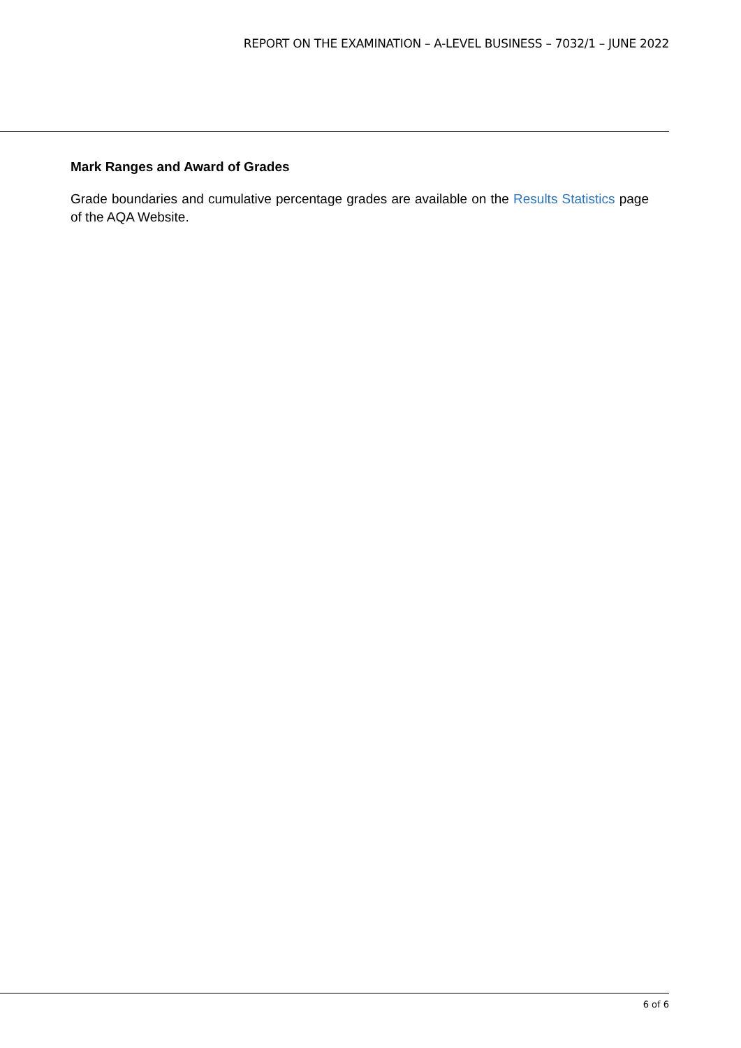REPORT ON THE EXAMINATION – A-LEVEL BUSINESS – 7032/1 – JUNE 2022
Mark Ranges and Award of Grades
Grade boundaries and cumulative percentage grades are available on the Results Statistics page of the AQA Website.
6 of 6